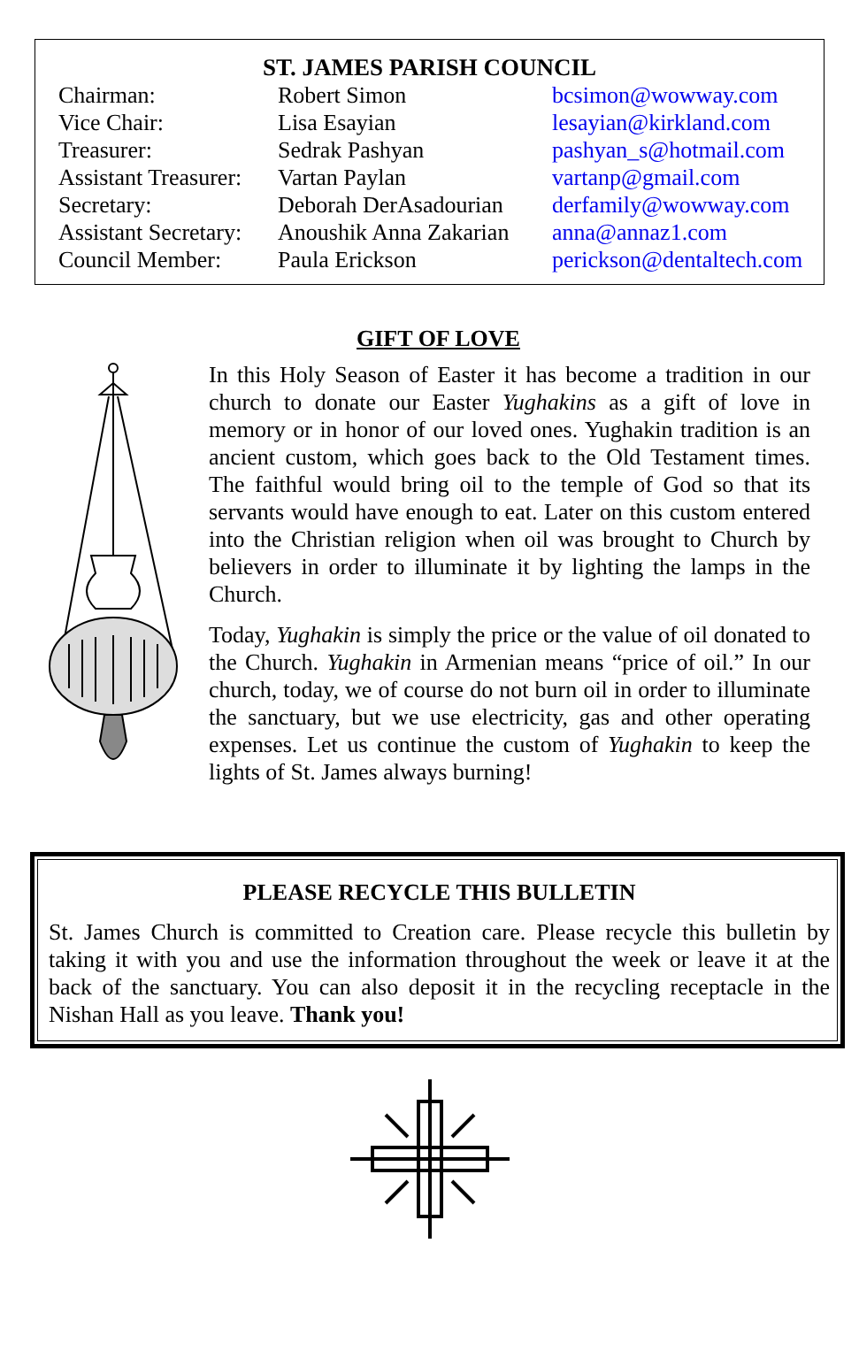ST. JAMES PARISH COUNCIL
| Chairman: | Robert Simon | bcsimon@wowway.com |
| Vice Chair: | Lisa Esayian | lesayian@kirkland.com |
| Treasurer: | Sedrak Pashyan | pashyan_s@hotmail.com |
| Assistant Treasurer: | Vartan Paylan | vartanp@gmail.com |
| Secretary: | Deborah DerAsadourian | derfamily@wowway.com |
| Assistant Secretary: | Anoushik Anna Zakarian | anna@annaz1.com |
| Council Member: | Paula Erickson | perickson@dentaltech.com |
GIFT OF LOVE
In this Holy Season of Easter it has become a tradition in our church to donate our Easter Yughakins as a gift of love in memory or in honor of our loved ones. Yughakin tradition is an ancient custom, which goes back to the Old Testament times. The faithful would bring oil to the temple of God so that its servants would have enough to eat. Later on this custom entered into the Christian religion when oil was brought to Church by believers in order to illuminate it by lighting the lamps in the Church.
Today, Yughakin is simply the price or the value of oil donated to the Church. Yughakin in Armenian means “price of oil.” In our church, today, we of course do not burn oil in order to illuminate the sanctuary, but we use electricity, gas and other operating expenses. Let us continue the custom of Yughakin to keep the lights of St. James always burning!
PLEASE RECYCLE THIS BULLETIN
St. James Church is committed to Creation care. Please recycle this bulletin by taking it with you and use the information throughout the week or leave it at the back of the sanctuary. You can also deposit it in the recycling receptacle in the Nishan Hall as you leave. Thank you!